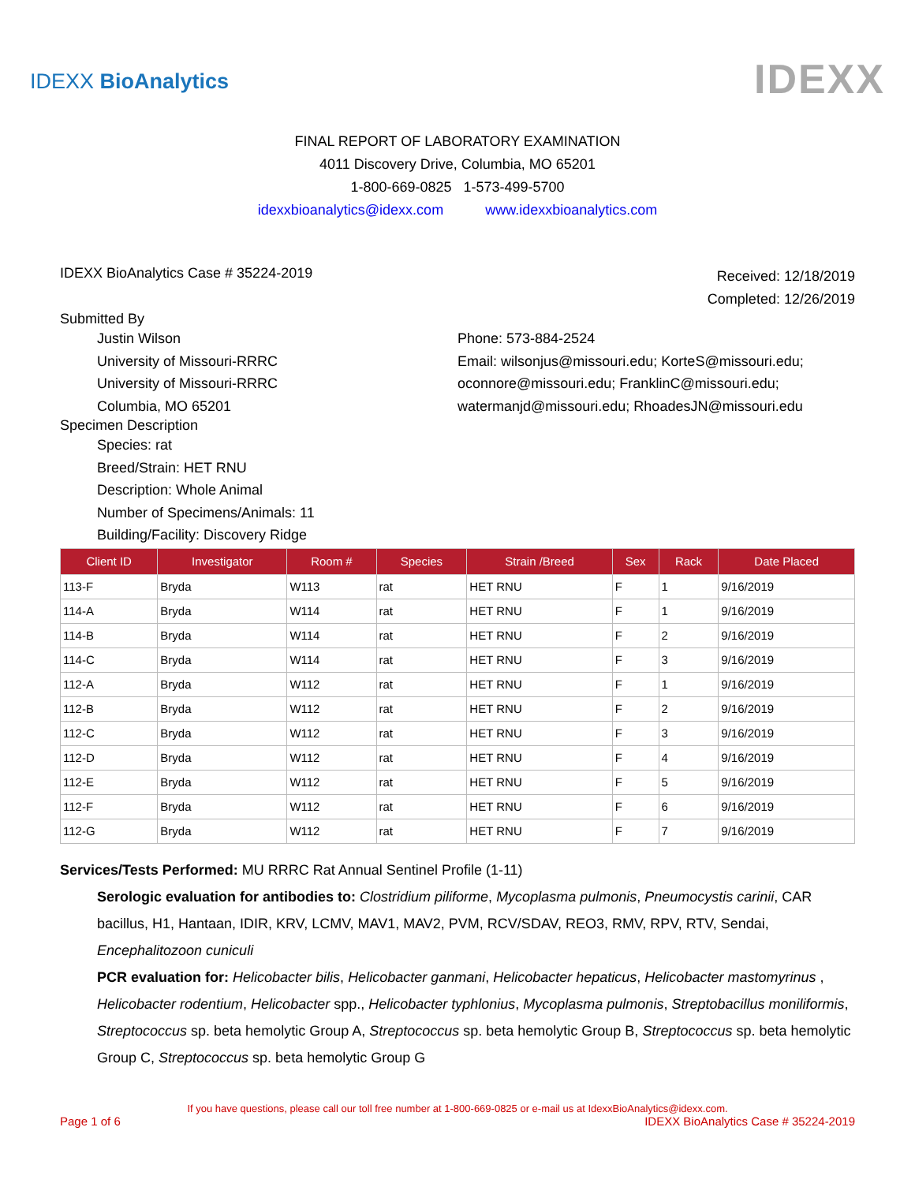IDEXX BioAnalytics
IDEXX
FINAL REPORT OF LABORATORY EXAMINATION
4011 Discovery Drive, Columbia, MO 65201
1-800-669-0825 1-573-499-5700
idexxbioanalytics@idexx.com www.idexxbioanalytics.com
IDEXX BioAnalytics Case # 35224-2019
Received: 12/18/2019
Completed: 12/26/2019
Submitted By
Justin Wilson
University of Missouri-RRRC
University of Missouri-RRRC
Columbia, MO 65201
Phone: 573-884-2524
Email: wilsonjus@missouri.edu; KorteS@missouri.edu; oconnore@missouri.edu; FranklinC@missouri.edu; watermanjd@missouri.edu; RhoadesJN@missouri.edu
Specimen Description
Species: rat
Breed/Strain: HET RNU
Description: Whole Animal
Number of Specimens/Animals: 11
Building/Facility: Discovery Ridge
| Client ID | Investigator | Room # | Species | Strain /Breed | Sex | Rack | Date Placed |
| --- | --- | --- | --- | --- | --- | --- | --- |
| 113-F | Bryda | W113 | rat | HET RNU | F | 1 | 9/16/2019 |
| 114-A | Bryda | W114 | rat | HET RNU | F | 1 | 9/16/2019 |
| 114-B | Bryda | W114 | rat | HET RNU | F | 2 | 9/16/2019 |
| 114-C | Bryda | W114 | rat | HET RNU | F | 3 | 9/16/2019 |
| 112-A | Bryda | W112 | rat | HET RNU | F | 1 | 9/16/2019 |
| 112-B | Bryda | W112 | rat | HET RNU | F | 2 | 9/16/2019 |
| 112-C | Bryda | W112 | rat | HET RNU | F | 3 | 9/16/2019 |
| 112-D | Bryda | W112 | rat | HET RNU | F | 4 | 9/16/2019 |
| 112-E | Bryda | W112 | rat | HET RNU | F | 5 | 9/16/2019 |
| 112-F | Bryda | W112 | rat | HET RNU | F | 6 | 9/16/2019 |
| 112-G | Bryda | W112 | rat | HET RNU | F | 7 | 9/16/2019 |
Services/Tests Performed: MU RRRC Rat Annual Sentinel Profile (1-11)
Serologic evaluation for antibodies to: Clostridium piliforme, Mycoplasma pulmonis, Pneumocystis carinii, CAR bacillus, H1, Hantaan, IDIR, KRV, LCMV, MAV1, MAV2, PVM, RCV/SDAV, REO3, RMV, RPV, RTV, Sendai, Encephalitozoon cuniculi
PCR evaluation for: Helicobacter bilis, Helicobacter ganmani, Helicobacter hepaticus, Helicobacter mastomyrinus , Helicobacter rodentium, Helicobacter spp., Helicobacter typhlonius, Mycoplasma pulmonis, Streptobacillus moniliformis, Streptococcus sp. beta hemolytic Group A, Streptococcus sp. beta hemolytic Group B, Streptococcus sp. beta hemolytic Group C, Streptococcus sp. beta hemolytic Group G
If you have questions, please call our toll free number at 1-800-669-0825 or e-mail us at IdexxBioAnalytics@idexx.com.
Page 1 of 6 IDEXX BioAnalytics Case # 35224-2019